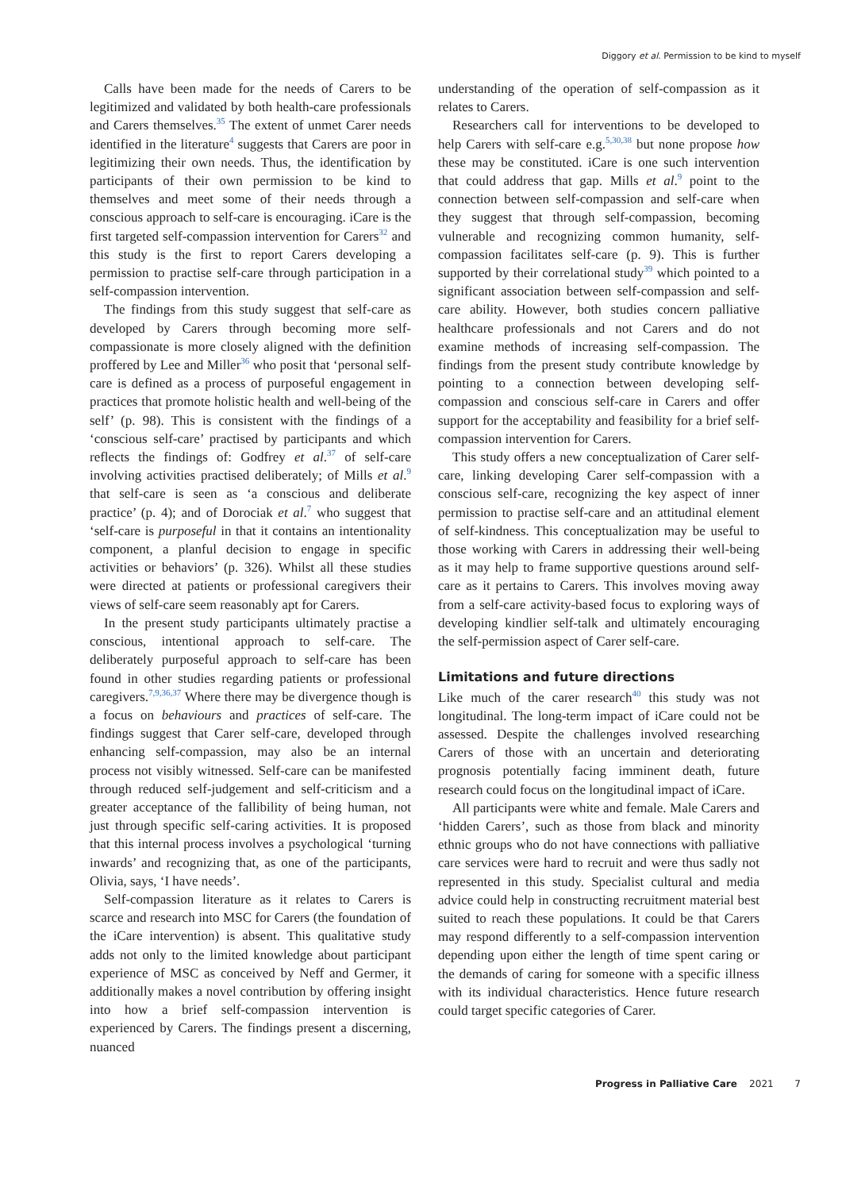Diggory et al. Permission to be kind to myself
Calls have been made for the needs of Carers to be legitimized and validated by both health-care professionals and Carers themselves.<sup>35</sup> The extent of unmet Carer needs identified in the literature<sup>4</sup> suggests that Carers are poor in legitimizing their own needs. Thus, the identification by participants of their own permission to be kind to themselves and meet some of their needs through a conscious approach to self-care is encouraging. iCare is the first targeted self-compassion intervention for Carers<sup>32</sup> and this study is the first to report Carers developing a permission to practise self-care through participation in a self-compassion intervention.
The findings from this study suggest that self-care as developed by Carers through becoming more self-compassionate is more closely aligned with the definition proffered by Lee and Miller<sup>36</sup> who posit that ‘personal self-care is defined as a process of purposeful engagement in practices that promote holistic health and well-being of the self’ (p. 98). This is consistent with the findings of a ‘conscious self-care’ practised by participants and which reflects the findings of: Godfrey et al.<sup>37</sup> of self-care involving activities practised deliberately; of Mills et al.<sup>9</sup> that self-care is seen as ‘a conscious and deliberate practice’ (p. 4); and of Dorociak et al.<sup>7</sup> who suggest that ‘self-care is purposeful in that it contains an intentionality component, a planful decision to engage in specific activities or behaviors’ (p. 326). Whilst all these studies were directed at patients or professional caregivers their views of self-care seem reasonably apt for Carers.
In the present study participants ultimately practise a conscious, intentional approach to self-care. The deliberately purposeful approach to self-care has been found in other studies regarding patients or professional caregivers.<sup>7,9,36,37</sup> Where there may be divergence though is a focus on behaviours and practices of self-care. The findings suggest that Carer self-care, developed through enhancing self-compassion, may also be an internal process not visibly witnessed. Self-care can be manifested through reduced self-judgement and self-criticism and a greater acceptance of the fallibility of being human, not just through specific self-caring activities. It is proposed that this internal process involves a psychological ‘turning inwards’ and recognizing that, as one of the participants, Olivia, says, ‘I have needs’.
Self-compassion literature as it relates to Carers is scarce and research into MSC for Carers (the foundation of the iCare intervention) is absent. This qualitative study adds not only to the limited knowledge about participant experience of MSC as conceived by Neff and Germer, it additionally makes a novel contribution by offering insight into how a brief self-compassion intervention is experienced by Carers. The findings present a discerning, nuanced
understanding of the operation of self-compassion as it relates to Carers.
Researchers call for interventions to be developed to help Carers with self-care e.g.<sup>5,30,38</sup> but none propose how these may be constituted. iCare is one such intervention that could address that gap. Mills et al.<sup>9</sup> point to the connection between self-compassion and self-care when they suggest that through self-compassion, becoming vulnerable and recognizing common humanity, self-compassion facilitates self-care (p. 9). This is further supported by their correlational study<sup>39</sup> which pointed to a significant association between self-compassion and self-care ability. However, both studies concern palliative healthcare professionals and not Carers and do not examine methods of increasing self-compassion. The findings from the present study contribute knowledge by pointing to a connection between developing self-compassion and conscious self-care in Carers and offer support for the acceptability and feasibility for a brief self-compassion intervention for Carers.
This study offers a new conceptualization of Carer self-care, linking developing Carer self-compassion with a conscious self-care, recognizing the key aspect of inner permission to practise self-care and an attitudinal element of self-kindness. This conceptualization may be useful to those working with Carers in addressing their well-being as it may help to frame supportive questions around self-care as it pertains to Carers. This involves moving away from a self-care activity-based focus to exploring ways of developing kindlier self-talk and ultimately encouraging the self-permission aspect of Carer self-care.
Limitations and future directions
Like much of the carer research<sup>40</sup> this study was not longitudinal. The long-term impact of iCare could not be assessed. Despite the challenges involved researching Carers of those with an uncertain and deteriorating prognosis potentially facing imminent death, future research could focus on the longitudinal impact of iCare.
All participants were white and female. Male Carers and ‘hidden Carers’, such as those from black and minority ethnic groups who do not have connections with palliative care services were hard to recruit and were thus sadly not represented in this study. Specialist cultural and media advice could help in constructing recruitment material best suited to reach these populations. It could be that Carers may respond differently to a self-compassion intervention depending upon either the length of time spent caring or the demands of caring for someone with a specific illness with its individual characteristics. Hence future research could target specific categories of Carer.
Progress in Palliative Care 2021 7